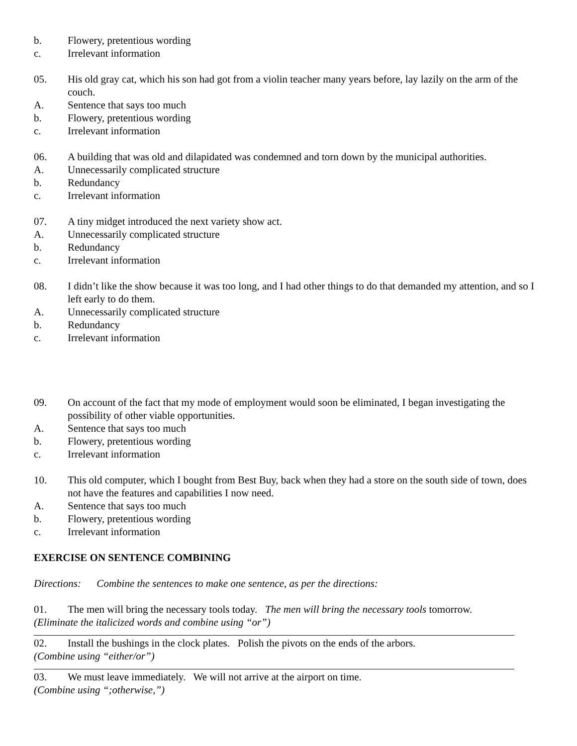b. Flowery, pretentious wording
c. Irrelevant information
05. His old gray cat, which his son had got from a violin teacher many years before, lay lazily on the arm of the couch.
A. Sentence that says too much
b. Flowery, pretentious wording
c. Irrelevant information
06. A building that was old and dilapidated was condemned and torn down by the municipal authorities.
A. Unnecessarily complicated structure
b. Redundancy
c. Irrelevant information
07. A tiny midget introduced the next variety show act.
A. Unnecessarily complicated structure
b. Redundancy
c. Irrelevant information
08. I didn’t like the show because it was too long, and I had other things to do that demanded my attention, and so I left early to do them.
A. Unnecessarily complicated structure
b. Redundancy
c. Irrelevant information
09. On account of the fact that my mode of employment would soon be eliminated, I began investigating the possibility of other viable opportunities.
A. Sentence that says too much
b. Flowery, pretentious wording
c. Irrelevant information
10. This old computer, which I bought from Best Buy, back when they had a store on the south side of town, does not have the features and capabilities I now need.
A. Sentence that says too much
b. Flowery, pretentious wording
c. Irrelevant information
EXERCISE ON SENTENCE COMBINING
Directions: Combine the sentences to make one sentence, as per the directions:
01. The men will bring the necessary tools today. The men will bring the necessary tools tomorrow.
(Eliminate the italicized words and combine using “or”)
02. Install the bushings in the clock plates. Polish the pivots on the ends of the arbors.
(Combine using “either/or”)
03. We must leave immediately. We will not arrive at the airport on time.
(Combine using “;otherwise,”)